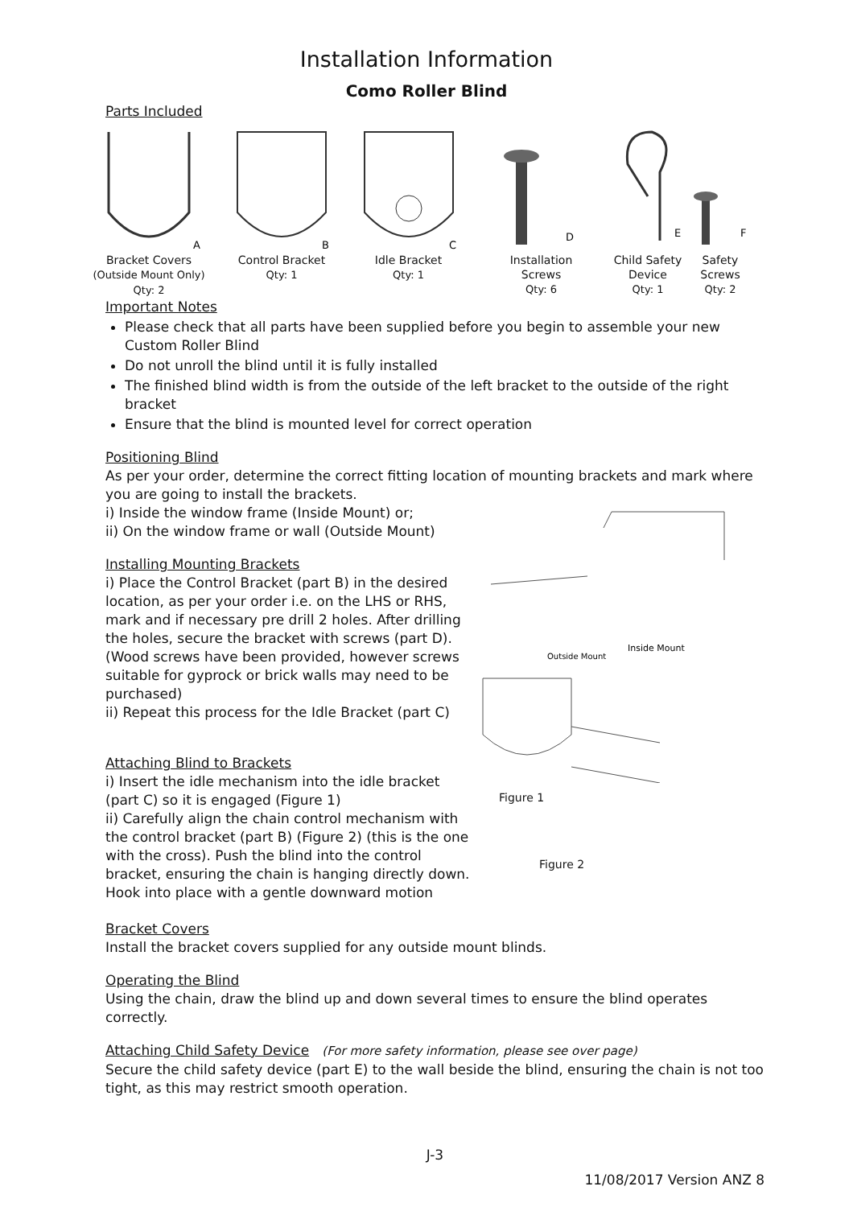Installation Information
Como Roller Blind
Parts Included
A
Bracket Covers
(Outside Mount Only)
Qty: 2
B
Control Bracket
Qty: 1
C
Idle Bracket
Qty: 1
D
Installation
Screws
Qty: 6
E
Child Safety
Device
Qty: 1
F
Safety
Screws
Qty: 2
Important Notes
Please check that all parts have been supplied before you begin to assemble your new Custom Roller Blind
Do not unroll the blind until it is fully installed
The finished blind width is from the outside of the left bracket to the outside of the right bracket
Ensure that the blind is mounted level for correct operation
Positioning Blind
As per your order, determine the correct fitting location of mounting brackets and mark where you are going to install the brackets.
i) Inside the window frame (Inside Mount) or;
ii) On the window frame or wall (Outside Mount)
Installing Mounting Brackets
i) Place the Control Bracket (part B) in the desired location, as per your order i.e. on the LHS or RHS, mark and if necessary pre drill 2 holes. After drilling the holes, secure the bracket with screws (part D). (Wood screws have been provided, however screws suitable for gyprock or brick walls may need to be purchased)
ii) Repeat this process for the Idle Bracket (part C)
Attaching Blind to Brackets
i) Insert the idle mechanism into the idle bracket (part C) so it is engaged (Figure 1)
ii) Carefully align the chain control mechanism with the control bracket (part B) (Figure 2) (this is the one with the cross). Push the blind into the control bracket, ensuring the chain is hanging directly down. Hook into place with a gentle downward motion
Outside Mount
Inside Mount
Figure 1
Figure 2
Bracket Covers
Install the bracket covers supplied for any outside mount blinds.
Operating the Blind
Using the chain, draw the blind up and down several times to ensure the blind operates correctly.
Attaching Child Safety Device (For more safety information, please see over page)
Secure the child safety device (part E) to the wall beside the blind, ensuring the chain is not too tight, as this may restrict smooth operation.
J-3
11/08/2017 Version ANZ 8